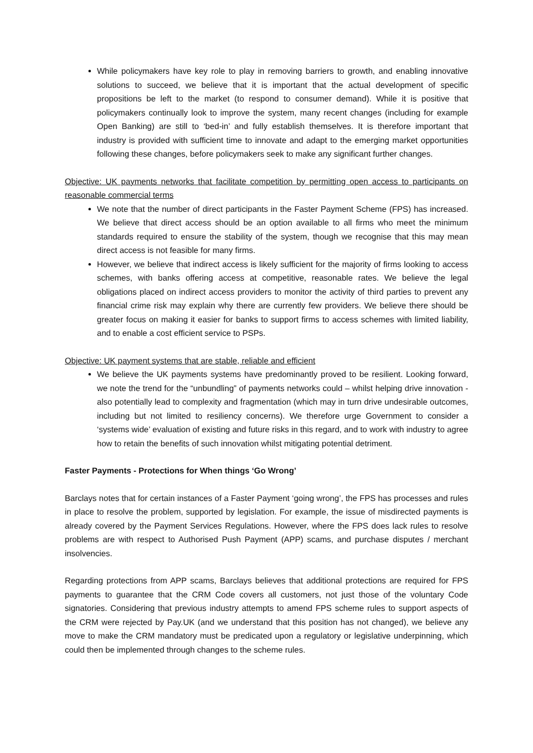While policymakers have key role to play in removing barriers to growth, and enabling innovative solutions to succeed, we believe that it is important that the actual development of specific propositions be left to the market (to respond to consumer demand). While it is positive that policymakers continually look to improve the system, many recent changes (including for example Open Banking) are still to ‘bed-in’ and fully establish themselves. It is therefore important that industry is provided with sufficient time to innovate and adapt to the emerging market opportunities following these changes, before policymakers seek to make any significant further changes.
Objective: UK payments networks that facilitate competition by permitting open access to participants on reasonable commercial terms
We note that the number of direct participants in the Faster Payment Scheme (FPS) has increased. We believe that direct access should be an option available to all firms who meet the minimum standards required to ensure the stability of the system, though we recognise that this may mean direct access is not feasible for many firms.
However, we believe that indirect access is likely sufficient for the majority of firms looking to access schemes, with banks offering access at competitive, reasonable rates. We believe the legal obligations placed on indirect access providers to monitor the activity of third parties to prevent any financial crime risk may explain why there are currently few providers. We believe there should be greater focus on making it easier for banks to support firms to access schemes with limited liability, and to enable a cost efficient service to PSPs.
Objective: UK payment systems that are stable, reliable and efficient
We believe the UK payments systems have predominantly proved to be resilient. Looking forward, we note the trend for the “unbundling” of payments networks could – whilst helping drive innovation - also potentially lead to complexity and fragmentation (which may in turn drive undesirable outcomes, including but not limited to resiliency concerns). We therefore urge Government to consider a ‘systems wide’ evaluation of existing and future risks in this regard, and to work with industry to agree how to retain the benefits of such innovation whilst mitigating potential detriment.
Faster Payments - Protections for When things ‘Go Wrong’
Barclays notes that for certain instances of a Faster Payment ‘going wrong’, the FPS has processes and rules in place to resolve the problem, supported by legislation. For example, the issue of misdirected payments is already covered by the Payment Services Regulations. However, where the FPS does lack rules to resolve problems are with respect to Authorised Push Payment (APP) scams, and purchase disputes / merchant insolvencies.
Regarding protections from APP scams, Barclays believes that additional protections are required for FPS payments to guarantee that the CRM Code covers all customers, not just those of the voluntary Code signatories. Considering that previous industry attempts to amend FPS scheme rules to support aspects of the CRM were rejected by Pay.UK (and we understand that this position has not changed), we believe any move to make the CRM mandatory must be predicated upon a regulatory or legislative underpinning, which could then be implemented through changes to the scheme rules.